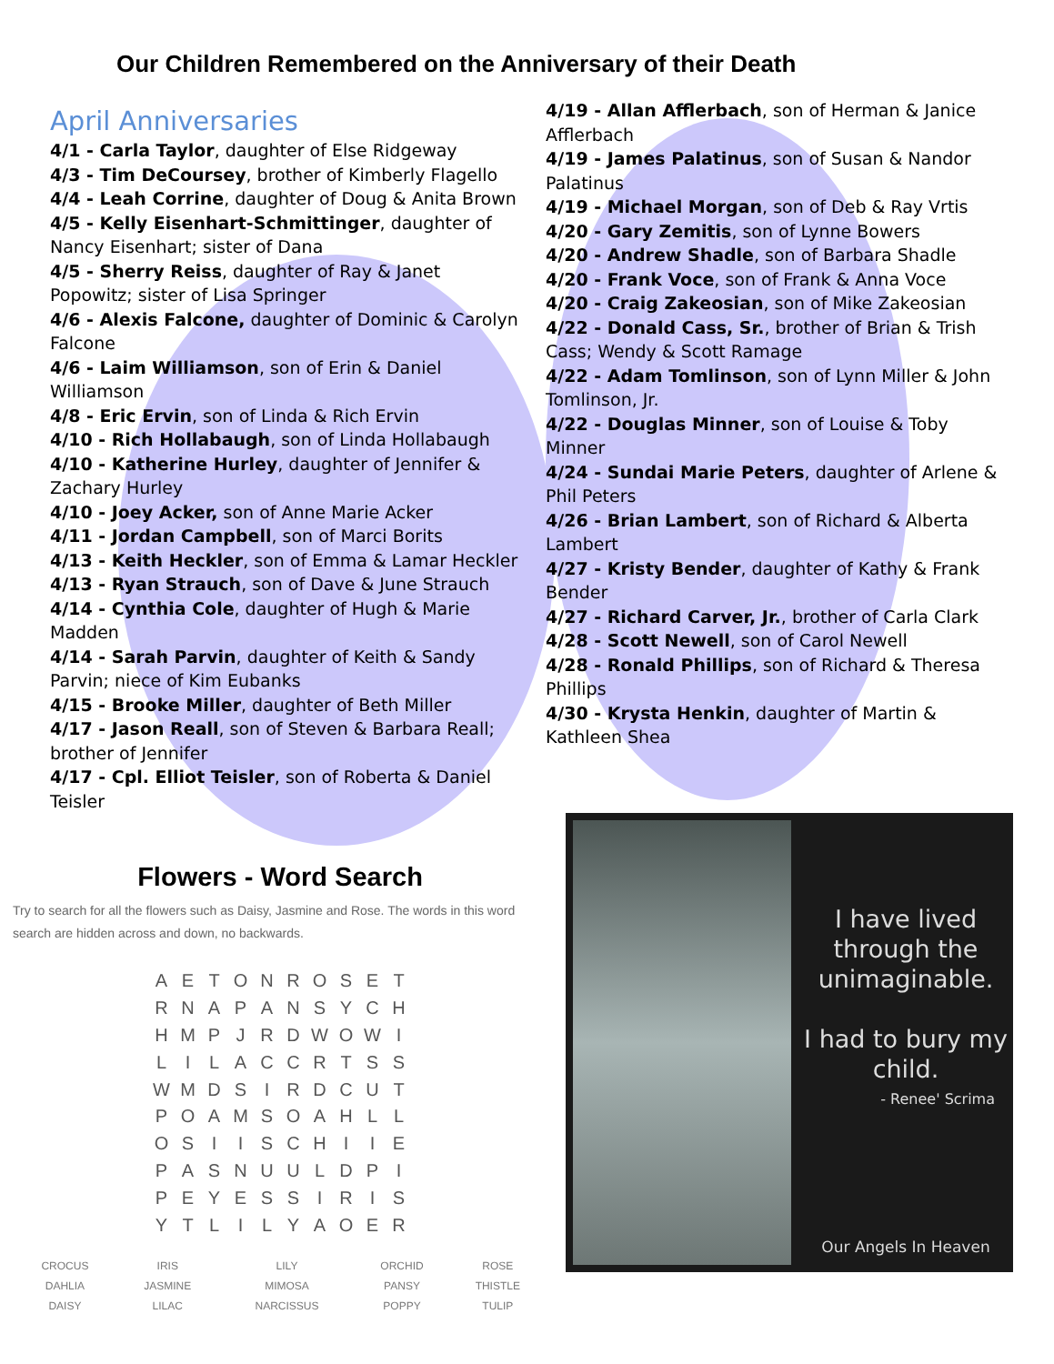Our Children Remembered on the Anniversary of their Death
April Anniversaries
4/1 - Carla Taylor, daughter of Else Ridgeway
4/3 - Tim DeCoursey, brother of Kimberly Flagello
4/4 - Leah Corrine, daughter of Doug & Anita Brown
4/5 - Kelly Eisenhart-Schmittinger, daughter of Nancy Eisenhart; sister of Dana
4/5 - Sherry Reiss, daughter of Ray & Janet Popowitz; sister of Lisa Springer
4/6 - Alexis Falcone, daughter of Dominic & Carolyn Falcone
4/6 - Laim Williamson, son of Erin & Daniel Williamson
4/8 - Eric Ervin, son of Linda & Rich Ervin
4/10 - Rich Hollabaugh, son of Linda Hollabaugh
4/10 - Katherine Hurley, daughter of Jennifer & Zachary Hurley
4/10 - Joey Acker, son of Anne Marie Acker
4/11 - Jordan Campbell, son of Marci Borits
4/13 - Keith Heckler, son of Emma & Lamar Heckler
4/13 - Ryan Strauch, son of Dave & June Strauch
4/14 - Cynthia Cole, daughter of Hugh & Marie Madden
4/14 - Sarah Parvin, daughter of Keith & Sandy Parvin; niece of Kim Eubanks
4/15 - Brooke Miller, daughter of Beth Miller
4/17 - Jason Reall, son of Steven & Barbara Reall; brother of Jennifer
4/17 - Cpl. Elliot Teisler, son of Roberta & Daniel Teisler
4/19 - Allan Afflerbach, son of Herman & Janice Afflerbach
4/19 - James Palatinus, son of Susan & Nandor Palatinus
4/19 - Michael Morgan, son of Deb & Ray Vrtis
4/20 - Gary Zemitis, son of Lynne Bowers
4/20 - Andrew Shadle, son of Barbara Shadle
4/20 - Frank Voce, son of Frank & Anna Voce
4/20 - Craig Zakeosian, son of Mike Zakeosian
4/22 - Donald Cass, Sr., brother of Brian & Trish Cass; Wendy & Scott Ramage
4/22 - Adam Tomlinson, son of Lynn Miller & John Tomlinson, Jr.
4/22 - Douglas Minner, son of Louise & Toby Minner
4/24 - Sundai Marie Peters, daughter of Arlene & Phil Peters
4/26 - Brian Lambert, son of Richard & Alberta Lambert
4/27 - Kristy Bender, daughter of Kathy & Frank Bender
4/27 - Richard Carver, Jr., brother of Carla Clark
4/28 - Scott Newell, son of Carol Newell
4/28 - Ronald Phillips, son of Richard & Theresa Phillips
4/30 - Krysta Henkin, daughter of Martin & Kathleen Shea
Flowers - Word Search
Try to search for all the flowers such as Daisy, Jasmine and Rose. The words in this word search are hidden across and down, no backwards.
| A | E | T | O | N | R | O | S | E | T |
| R | N | A | P | A | N | S | Y | C | H |
| H | M | P | J | R | D | W | O | W | I |
| L | I | L | A | C | C | R | T | S | S |
| W | M | D | S | I | R | D | C | U | T |
| P | O | A | M | S | O | A | H | L | L |
| O | S | I | I | S | C | H | I | I | E |
| P | A | S | N | U | U | L | D | P | I |
| P | E | Y | E | S | S | I | R | I | S |
| Y | T | L | I | L | Y | A | O | E | R |
| CROCUS | IRIS | LILY | ORCHID | ROSE |
| DAHLIA | JASMINE | MIMOSA | PANSY | THISTLE |
| DAISY | LILAC | NARCISSUS | POPPY | TULIP |
I have lived through the unimaginable.
I had to bury my child.
- Renee' Scrima
Our Angels In Heaven